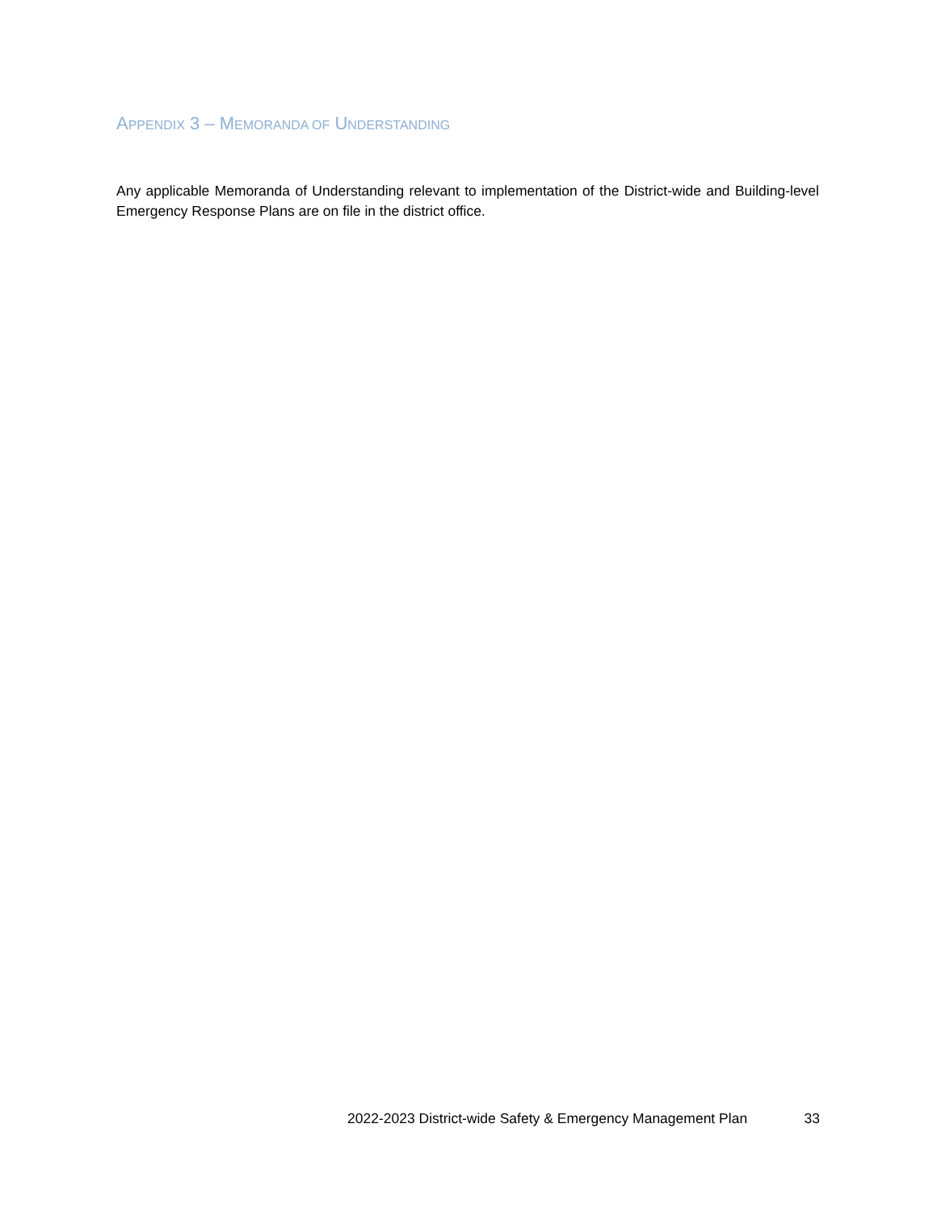APPENDIX 3 – MEMORANDA OF UNDERSTANDING
Any applicable Memoranda of Understanding relevant to implementation of the District-wide and Building-level Emergency Response Plans are on file in the district office.
2022-2023 District-wide Safety & Emergency Management Plan 33